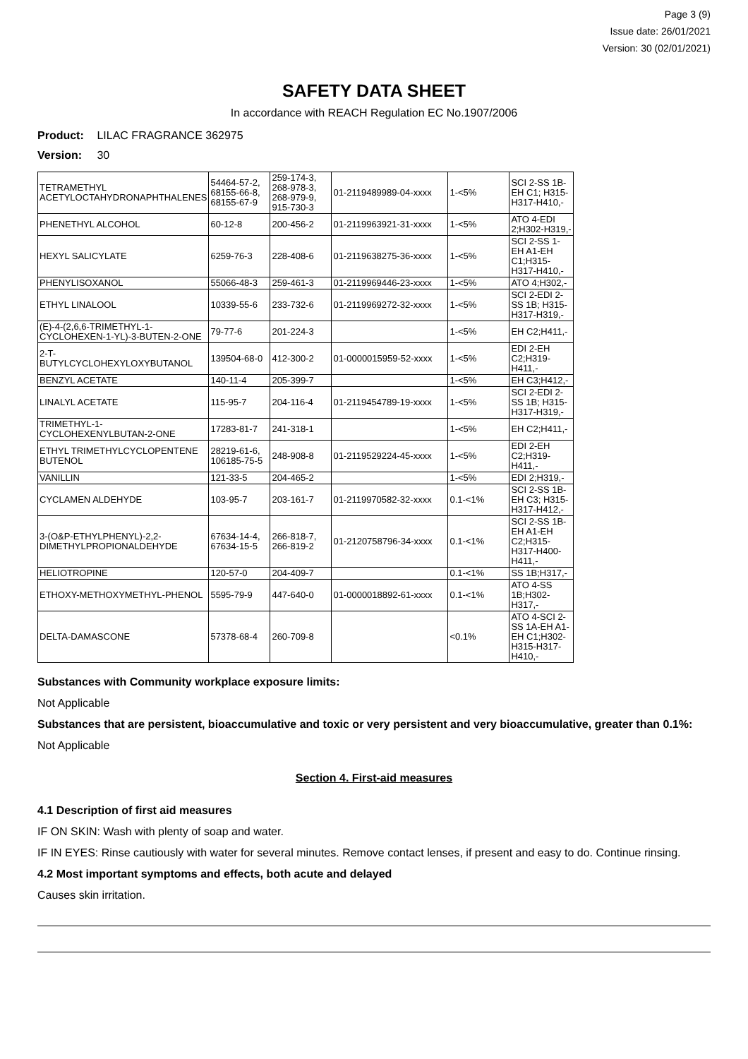Page 3 (9)
Issue date: 26/01/2021
Version: 30 (02/01/2021)
SAFETY DATA SHEET
In accordance with REACH Regulation EC No.1907/2006
Product: LILAC FRAGRANCE 362975
Version: 30
| TETRAMETHYL ACETYLOCTAHYDRONAPHTHALENES | 54464-57-2, 68155-66-8, 68155-67-9 | 259-174-3, 268-978-3, 268-979-9, 915-730-3 | 01-2119489989-04-xxxx | 1-<5% | SCI 2-SS 1B-EH C1; H315-H317-H410,- |
| PHENETHYL ALCOHOL | 60-12-8 | 200-456-2 | 01-2119963921-31-xxxx | 1-<5% | ATO 4-EDI 2;H302-H319,- |
| HEXYL SALICYLATE | 6259-76-3 | 228-408-6 | 01-2119638275-36-xxxx | 1-<5% | SCI 2-SS 1-EH A1-EH C1;H315-H317-H410,- |
| PHENYLISOXANOL | 55066-48-3 | 259-461-3 | 01-2119969446-23-xxxx | 1-<5% | ATO 4;H302,- |
| ETHYL LINALOOL | 10339-55-6 | 233-732-6 | 01-2119969272-32-xxxx | 1-<5% | SCI 2-EDI 2-SS 1B; H315-H317-H319,- |
| (E)-4-(2,6,6-TRIMETHYL-1-CYCLOHEXEN-1-YL)-3-BUTEN-2-ONE | 79-77-6 | 201-224-3 | | 1-<5% | EH C2;H411,- |
| 2-T-BUTYLCYCLOHEXYLOXYBUTANOL | 139504-68-0 | 412-300-2 | 01-0000015959-52-xxxx | 1-<5% | EDI 2-EH C2;H319-H411,- |
| BENZYL ACETATE | 140-11-4 | 205-399-7 | | 1-<5% | EH C3;H412,- |
| LINALYL ACETATE | 115-95-7 | 204-116-4 | 01-2119454789-19-xxxx | 1-<5% | SCI 2-EDI 2-SS 1B; H315-H317-H319,- |
| TRIMETHYL-1-CYCLOHEXENYLBUTAN-2-ONE | 17283-81-7 | 241-318-1 | | 1-<5% | EH C2;H411,- |
| ETHYL TRIMETHYLCYCLOPENTENE BUTENOL | 28219-61-6, 106185-75-5 | 248-908-8 | 01-2119529224-45-xxxx | 1-<5% | EDI 2-EH C2;H319-H411,- |
| VANILLIN | 121-33-5 | 204-465-2 | | 1-<5% | EDI 2;H319,- |
| CYCLAMEN ALDEHYDE | 103-95-7 | 203-161-7 | 01-2119970582-32-xxxx | 0.1-<1% | SCI 2-SS 1B-EH C3; H315-H317-H412,- |
| 3-(O&P-ETHYLPHENYL)-2,2-DIMETHYLPROPIONALDEHYDE | 67634-14-4, 67634-15-5 | 266-818-7, 266-819-2 | 01-2120758796-34-xxxx | 0.1-<1% | SCI 2-SS 1B-EH A1-EH C2;H315-H317-H400-H411,- |
| HELIOTROPINE | 120-57-0 | 204-409-7 | | 0.1-<1% | SS 1B;H317,- |
| ETHOXY-METHOXYMETHYL-PHENOL | 5595-79-9 | 447-640-0 | 01-0000018892-61-xxxx | 0.1-<1% | ATO 4-SS 1B;H302-H317,- |
| DELTA-DAMASCONE | 57378-68-4 | 260-709-8 | | <0.1% | ATO 4-SCI 2-SS 1A-EH A1-EH C1;H302-H315-H317-H410,- |
Substances with Community workplace exposure limits:
Not Applicable
Substances that are persistent, bioaccumulative and toxic or very persistent and very bioaccumulative, greater than 0.1%:
Not Applicable
Section 4. First-aid measures
4.1 Description of first aid measures
IF ON SKIN: Wash with plenty of soap and water.
IF IN EYES: Rinse cautiously with water for several minutes. Remove contact lenses, if present and easy to do. Continue rinsing.
4.2 Most important symptoms and effects, both acute and delayed
Causes skin irritation.